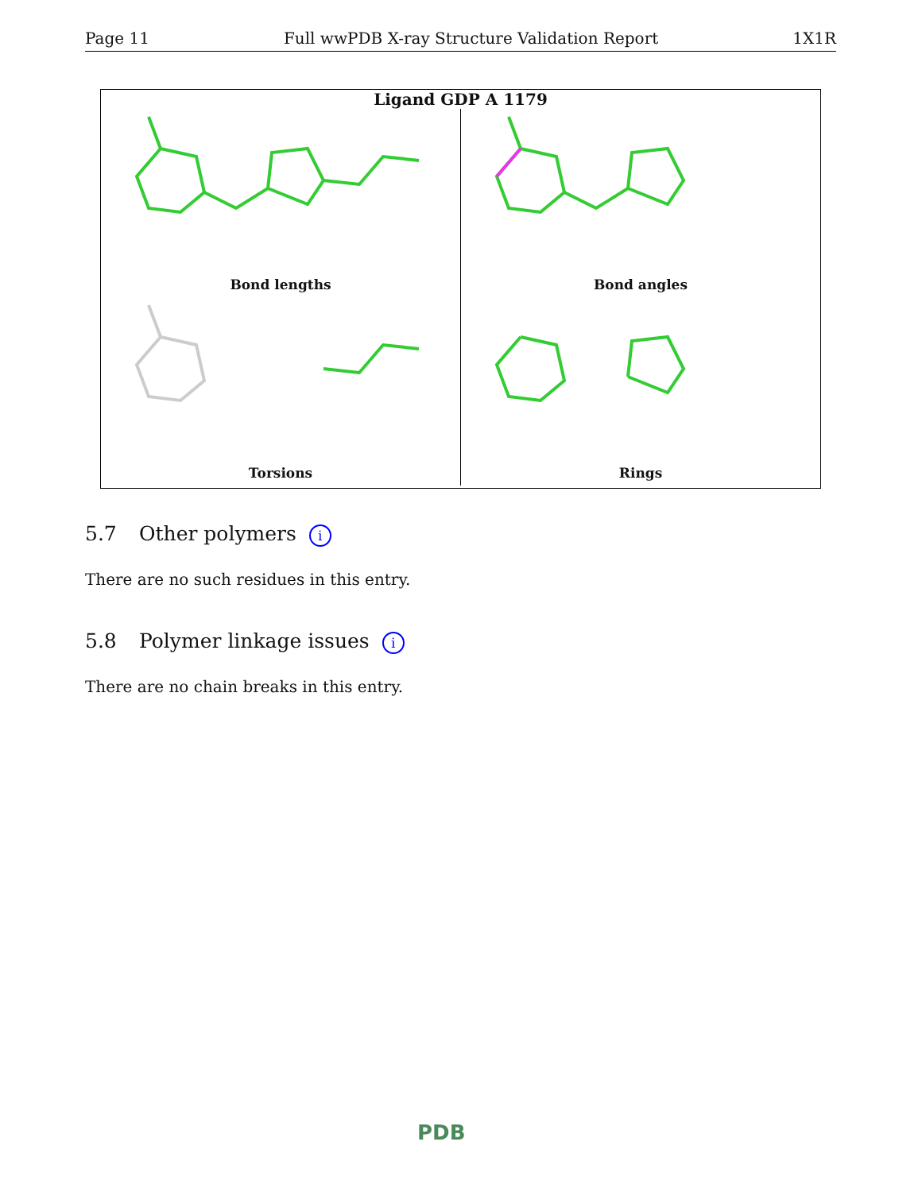Page 11 Full wwPDB X-ray Structure Validation Report 1X1R
Ligand GDP A 1179
Bond lengths
Bond angles
Torsions
Rings
5.7 Other polymers i
There are no such residues in this entry.
5.8 Polymer linkage issues i
There are no chain breaks in this entry.
PDB